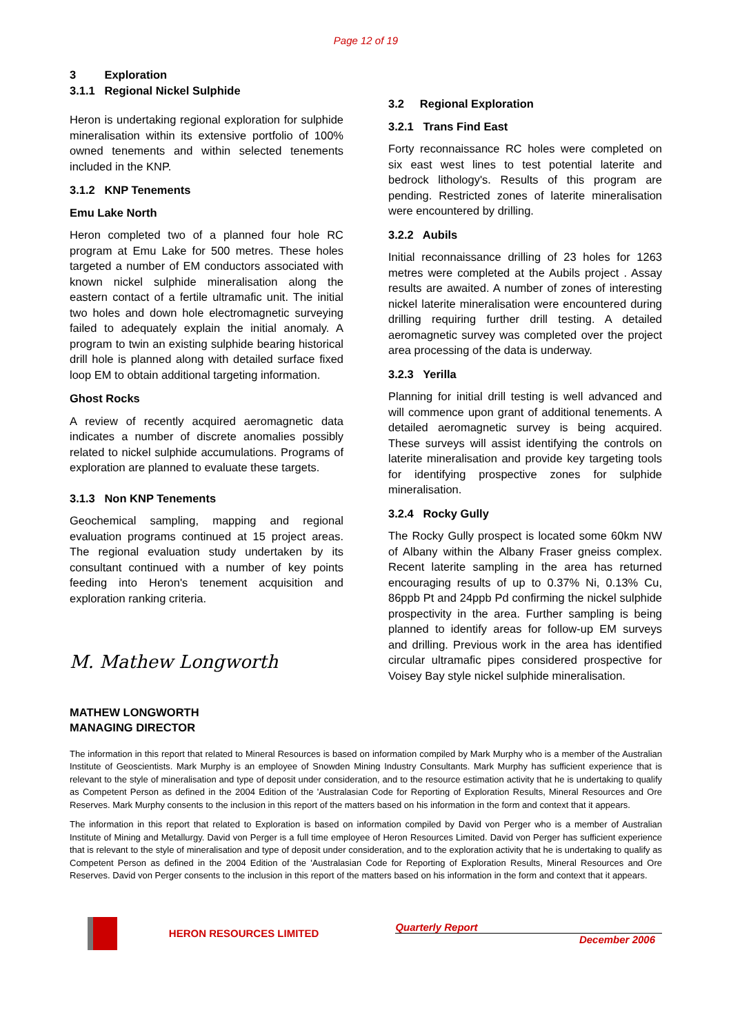Page 12 of 19
3 Exploration
3.1.1 Regional Nickel Sulphide
Heron is undertaking regional exploration for sulphide mineralisation within its extensive portfolio of 100% owned tenements and within selected tenements included in the KNP.
3.1.2 KNP Tenements
Emu Lake North
Heron completed two of a planned four hole RC program at Emu Lake for 500 metres. These holes targeted a number of EM conductors associated with known nickel sulphide mineralisation along the eastern contact of a fertile ultramafic unit. The initial two holes and down hole electromagnetic surveying failed to adequately explain the initial anomaly. A program to twin an existing sulphide bearing historical drill hole is planned along with detailed surface fixed loop EM to obtain additional targeting information.
Ghost Rocks
A review of recently acquired aeromagnetic data indicates a number of discrete anomalies possibly related to nickel sulphide accumulations. Programs of exploration are planned to evaluate these targets.
3.1.3 Non KNP Tenements
Geochemical sampling, mapping and regional evaluation programs continued at 15 project areas. The regional evaluation study undertaken by its consultant continued with a number of key points feeding into Heron's tenement acquisition and exploration ranking criteria.
M. Mathew Longworth
MATHEW LONGWORTH
MANAGING DIRECTOR
3.2 Regional Exploration
3.2.1 Trans Find East
Forty reconnaissance RC holes were completed on six east west lines to test potential laterite and bedrock lithology's. Results of this program are pending. Restricted zones of laterite mineralisation were encountered by drilling.
3.2.2 Aubils
Initial reconnaissance drilling of 23 holes for 1263 metres were completed at the Aubils project . Assay results are awaited. A number of zones of interesting nickel laterite mineralisation were encountered during drilling requiring further drill testing. A detailed aeromagnetic survey was completed over the project area processing of the data is underway.
3.2.3 Yerilla
Planning for initial drill testing is well advanced and will commence upon grant of additional tenements. A detailed aeromagnetic survey is being acquired. These surveys will assist identifying the controls on laterite mineralisation and provide key targeting tools for identifying prospective zones for sulphide mineralisation.
3.2.4 Rocky Gully
The Rocky Gully prospect is located some 60km NW of Albany within the Albany Fraser gneiss complex. Recent laterite sampling in the area has returned encouraging results of up to 0.37% Ni, 0.13% Cu, 86ppb Pt and 24ppb Pd confirming the nickel sulphide prospectivity in the area. Further sampling is being planned to identify areas for follow-up EM surveys and drilling. Previous work in the area has identified circular ultramafic pipes considered prospective for Voisey Bay style nickel sulphide mineralisation.
The information in this report that related to Mineral Resources is based on information compiled by Mark Murphy who is a member of the Australian Institute of Geoscientists. Mark Murphy is an employee of Snowden Mining Industry Consultants. Mark Murphy has sufficient experience that is relevant to the style of mineralisation and type of deposit under consideration, and to the resource estimation activity that he is undertaking to qualify as Competent Person as defined in the 2004 Edition of the 'Australasian Code for Reporting of Exploration Results, Mineral Resources and Ore Reserves. Mark Murphy consents to the inclusion in this report of the matters based on his information in the form and context that it appears.
The information in this report that related to Exploration is based on information compiled by David von Perger who is a member of Australian Institute of Mining and Metallurgy. David von Perger is a full time employee of Heron Resources Limited. David von Perger has sufficient experience that is relevant to the style of mineralisation and type of deposit under consideration, and to the exploration activity that he is undertaking to qualify as Competent Person as defined in the 2004 Edition of the 'Australasian Code for Reporting of Exploration Results, Mineral Resources and Ore Reserves. David von Perger consents to the inclusion in this report of the matters based on his information in the form and context that it appears.
HERON RESOURCES LIMITED
Quarterly Report
December 2006